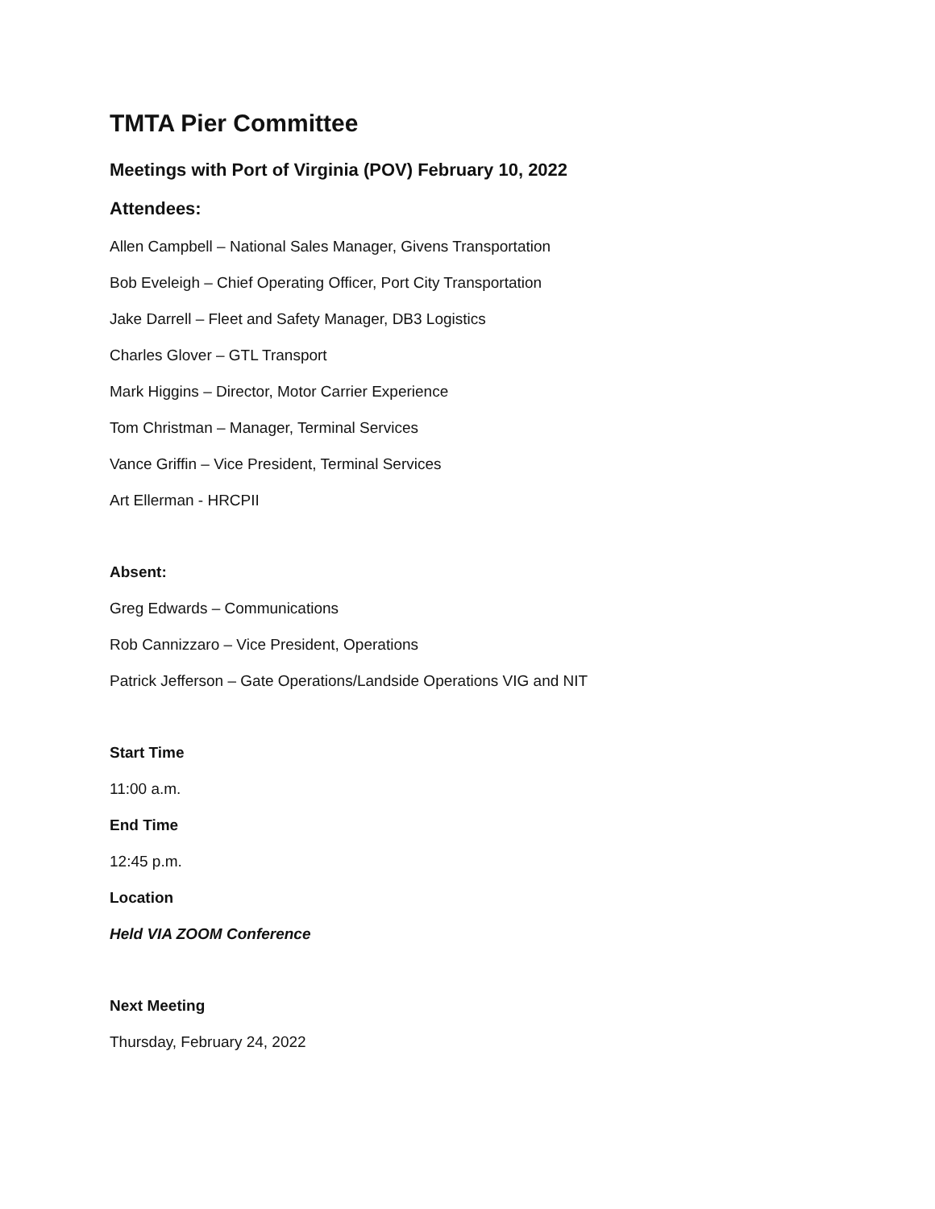TMTA Pier Committee
Meetings with Port of Virginia (POV) February 10, 2022
Attendees:
Allen Campbell – National Sales Manager, Givens Transportation
Bob Eveleigh – Chief Operating Officer, Port City Transportation
Jake Darrell – Fleet and Safety Manager, DB3 Logistics
Charles Glover – GTL Transport
Mark Higgins – Director, Motor Carrier Experience
Tom Christman – Manager, Terminal Services
Vance Griffin – Vice President, Terminal Services
Art Ellerman - HRCPII
Absent:
Greg Edwards – Communications
Rob Cannizzaro – Vice President, Operations
Patrick Jefferson – Gate Operations/Landside Operations VIG and NIT
Start Time
11:00 a.m.
End Time
12:45 p.m.
Location
Held VIA ZOOM Conference
Next Meeting
Thursday, February 24, 2022